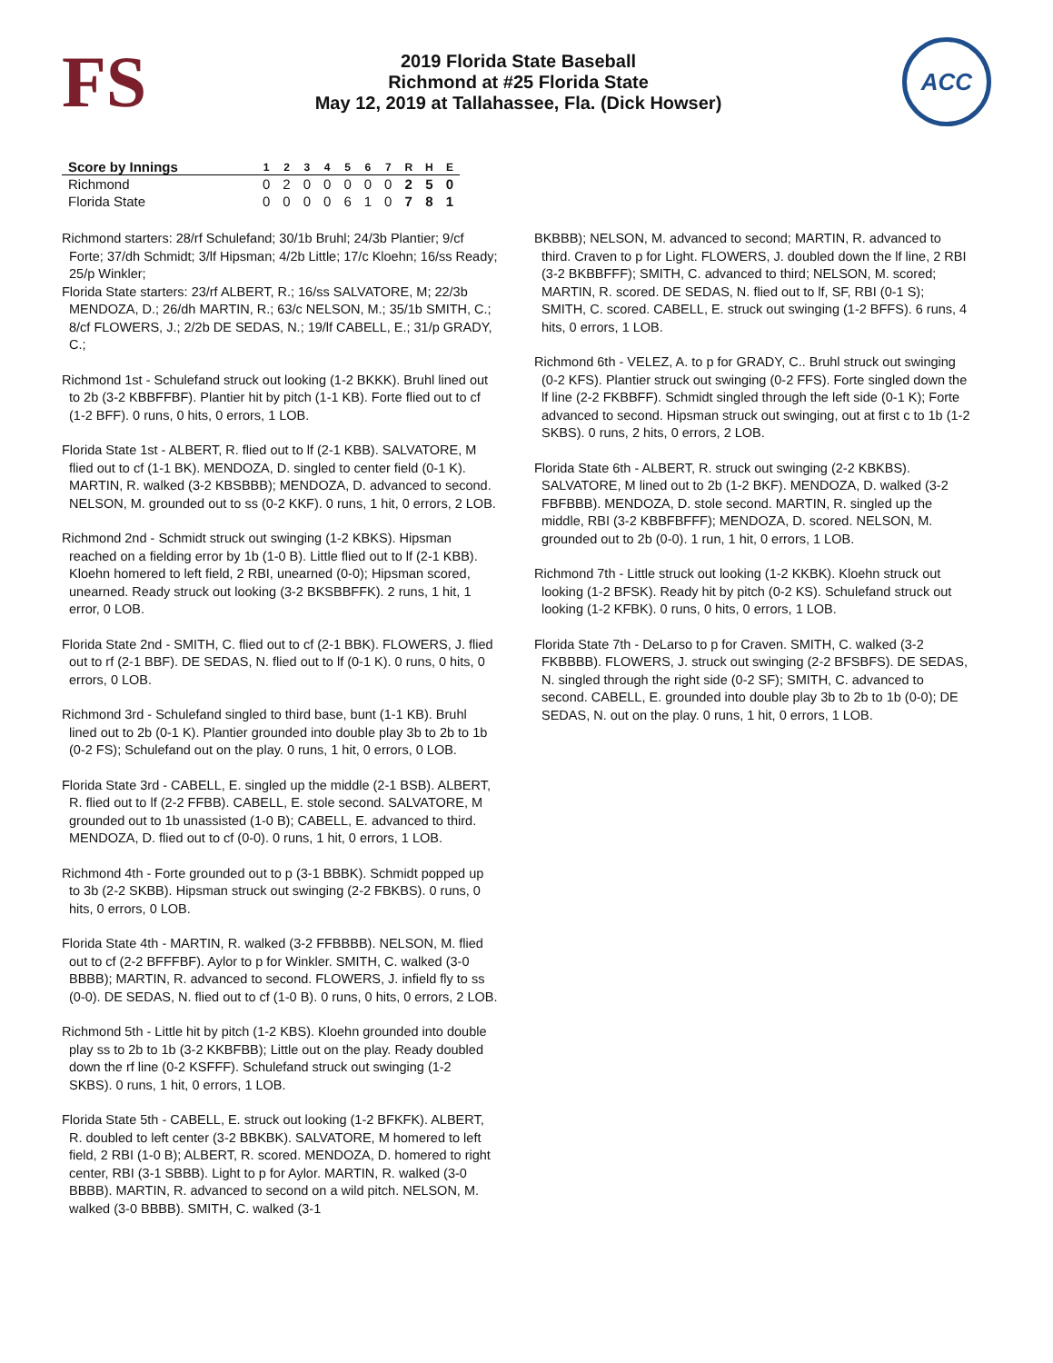FS
2019 Florida State Baseball
Richmond at #25 Florida State
May 12, 2019 at Tallahassee, Fla. (Dick Howser)
ACC
| Score by Innings | 1 | 2 | 3 | 4 | 5 | 6 | 7 | R | H | E |
| --- | --- | --- | --- | --- | --- | --- | --- | --- | --- | --- |
| Richmond | 0 | 2 | 0 | 0 | 0 | 0 | 0 | 2 | 5 | 0 |
| Florida State | 0 | 0 | 0 | 0 | 6 | 1 | 0 | 7 | 8 | 1 |
Richmond starters: 28/rf Schulefand; 30/1b Bruhl; 24/3b Plantier; 9/cf Forte; 37/dh Schmidt; 3/lf Hipsman; 4/2b Little; 17/c Kloehn; 16/ss Ready; 25/p Winkler;
Florida State starters: 23/rf ALBERT, R.; 16/ss SALVATORE, M; 22/3b MENDOZA, D.; 26/dh MARTIN, R.; 63/c NELSON, M.; 35/1b SMITH, C.; 8/cf FLOWERS, J.; 2/2b DE SEDAS, N.; 19/lf CABELL, E.; 31/p GRADY, C.;
Richmond 1st - Schulefand struck out looking (1-2 BKKK). Bruhl lined out to 2b (3-2 KBBFFBF). Plantier hit by pitch (1-1 KB). Forte flied out to cf (1-2 BFF). 0 runs, 0 hits, 0 errors, 1 LOB.
Florida State 1st - ALBERT, R. flied out to lf (2-1 KBB). SALVATORE, M flied out to cf (1-1 BK). MENDOZA, D. singled to center field (0-1 K). MARTIN, R. walked (3-2 KBSBBB); MENDOZA, D. advanced to second. NELSON, M. grounded out to ss (0-2 KKF). 0 runs, 1 hit, 0 errors, 2 LOB.
Richmond 2nd - Schmidt struck out swinging (1-2 KBKS). Hipsman reached on a fielding error by 1b (1-0 B). Little flied out to lf (2-1 KBB). Kloehn homered to left field, 2 RBI, unearned (0-0); Hipsman scored, unearned. Ready struck out looking (3-2 BKSBBFFK). 2 runs, 1 hit, 1 error, 0 LOB.
Florida State 2nd - SMITH, C. flied out to cf (2-1 BBK). FLOWERS, J. flied out to rf (2-1 BBF). DE SEDAS, N. flied out to lf (0-1 K). 0 runs, 0 hits, 0 errors, 0 LOB.
Richmond 3rd - Schulefand singled to third base, bunt (1-1 KB). Bruhl lined out to 2b (0-1 K). Plantier grounded into double play 3b to 2b to 1b (0-2 FS); Schulefand out on the play. 0 runs, 1 hit, 0 errors, 0 LOB.
Florida State 3rd - CABELL, E. singled up the middle (2-1 BSB). ALBERT, R. flied out to lf (2-2 FFBB). CABELL, E. stole second. SALVATORE, M grounded out to 1b unassisted (1-0 B); CABELL, E. advanced to third. MENDOZA, D. flied out to cf (0-0). 0 runs, 1 hit, 0 errors, 1 LOB.
Richmond 4th - Forte grounded out to p (3-1 BBBK). Schmidt popped up to 3b (2-2 SKBB). Hipsman struck out swinging (2-2 FBKBS). 0 runs, 0 hits, 0 errors, 0 LOB.
Florida State 4th - MARTIN, R. walked (3-2 FFBBBB). NELSON, M. flied out to cf (2-2 BFFFBF). Aylor to p for Winkler. SMITH, C. walked (3-0 BBBB); MARTIN, R. advanced to second. FLOWERS, J. infield fly to ss (0-0). DE SEDAS, N. flied out to cf (1-0 B). 0 runs, 0 hits, 0 errors, 2 LOB.
Richmond 5th - Little hit by pitch (1-2 KBS). Kloehn grounded into double play ss to 2b to 1b (3-2 KKBFBB); Little out on the play. Ready doubled down the rf line (0-2 KSFFF). Schulefand struck out swinging (1-2 SKBS). 0 runs, 1 hit, 0 errors, 1 LOB.
Florida State 5th - CABELL, E. struck out looking (1-2 BFKFK). ALBERT, R. doubled to left center (3-2 BBKBK). SALVATORE, M homered to left field, 2 RBI (1-0 B); ALBERT, R. scored. MENDOZA, D. homered to right center, RBI (3-1 SBBB). Light to p for Aylor. MARTIN, R. walked (3-0 BBBB). MARTIN, R. advanced to second on a wild pitch. NELSON, M. walked (3-0 BBBB). SMITH, C. walked (3-1
BKBBB); NELSON, M. advanced to second; MARTIN, R. advanced to third. Craven to p for Light. FLOWERS, J. doubled down the lf line, 2 RBI (3-2 BKBBFFF); SMITH, C. advanced to third; NELSON, M. scored; MARTIN, R. scored. DE SEDAS, N. flied out to lf, SF, RBI (0-1 S); SMITH, C. scored. CABELL, E. struck out swinging (1-2 BFFS). 6 runs, 4 hits, 0 errors, 1 LOB.
Richmond 6th - VELEZ, A. to p for GRADY, C.. Bruhl struck out swinging (0-2 KFS). Plantier struck out swinging (0-2 FFS). Forte singled down the lf line (2-2 FKBBFF). Schmidt singled through the left side (0-1 K); Forte advanced to second. Hipsman struck out swinging, out at first c to 1b (1-2 SKBS). 0 runs, 2 hits, 0 errors, 2 LOB.
Florida State 6th - ALBERT, R. struck out swinging (2-2 KBKBS). SALVATORE, M lined out to 2b (1-2 BKF). MENDOZA, D. walked (3-2 FBFBBB). MENDOZA, D. stole second. MARTIN, R. singled up the middle, RBI (3-2 KBBFBFFF); MENDOZA, D. scored. NELSON, M. grounded out to 2b (0-0). 1 run, 1 hit, 0 errors, 1 LOB.
Richmond 7th - Little struck out looking (1-2 KKBK). Kloehn struck out looking (1-2 BFSK). Ready hit by pitch (0-2 KS). Schulefand struck out looking (1-2 KFBK). 0 runs, 0 hits, 0 errors, 1 LOB.
Florida State 7th - DeLarso to p for Craven. SMITH, C. walked (3-2 FKBBBB). FLOWERS, J. struck out swinging (2-2 BFSBFS). DE SEDAS, N. singled through the right side (0-2 SF); SMITH, C. advanced to second. CABELL, E. grounded into double play 3b to 2b to 1b (0-0); DE SEDAS, N. out on the play. 0 runs, 1 hit, 0 errors, 1 LOB.